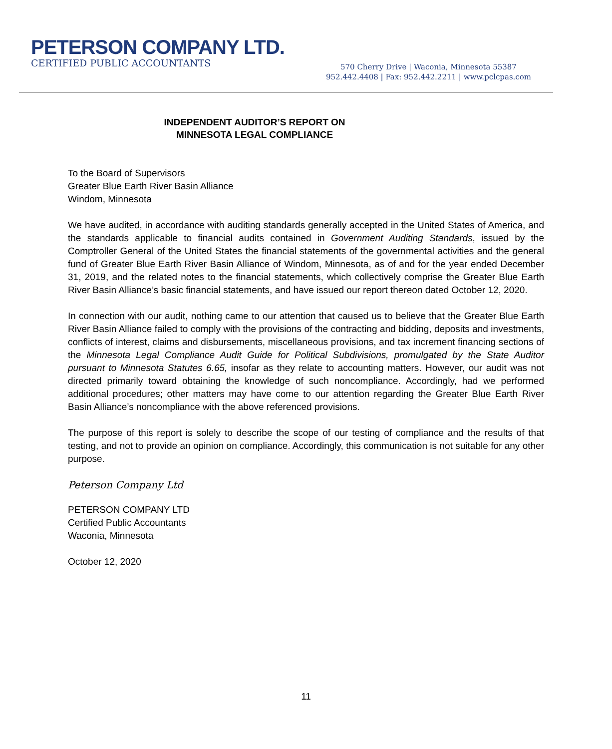PETERSON COMPANY LTD.
CERTIFIED PUBLIC ACCOUNTANTS
570 Cherry Drive | Waconia, Minnesota 55387
952.442.4408 | Fax: 952.442.2211 | www.pclcpas.com
INDEPENDENT AUDITOR’S REPORT ON
MINNESOTA LEGAL COMPLIANCE
To the Board of Supervisors
Greater Blue Earth River Basin Alliance
Windom, Minnesota
We have audited, in accordance with auditing standards generally accepted in the United States of America, and the standards applicable to financial audits contained in Government Auditing Standards, issued by the Comptroller General of the United States the financial statements of the governmental activities and the general fund of Greater Blue Earth River Basin Alliance of Windom, Minnesota, as of and for the year ended December 31, 2019, and the related notes to the financial statements, which collectively comprise the Greater Blue Earth River Basin Alliance’s basic financial statements, and have issued our report thereon dated October 12, 2020.
In connection with our audit, nothing came to our attention that caused us to believe that the Greater Blue Earth River Basin Alliance failed to comply with the provisions of the contracting and bidding, deposits and investments, conflicts of interest, claims and disbursements, miscellaneous provisions, and tax increment financing sections of the Minnesota Legal Compliance Audit Guide for Political Subdivisions, promulgated by the State Auditor pursuant to Minnesota Statutes 6.65, insofar as they relate to accounting matters. However, our audit was not directed primarily toward obtaining the knowledge of such noncompliance. Accordingly, had we performed additional procedures; other matters may have come to our attention regarding the Greater Blue Earth River Basin Alliance’s noncompliance with the above referenced provisions.
The purpose of this report is solely to describe the scope of our testing of compliance and the results of that testing, and not to provide an opinion on compliance. Accordingly, this communication is not suitable for any other purpose.
Peterson Company Ltd
PETERSON COMPANY LTD
Certified Public Accountants
Waconia, Minnesota
October 12, 2020
11